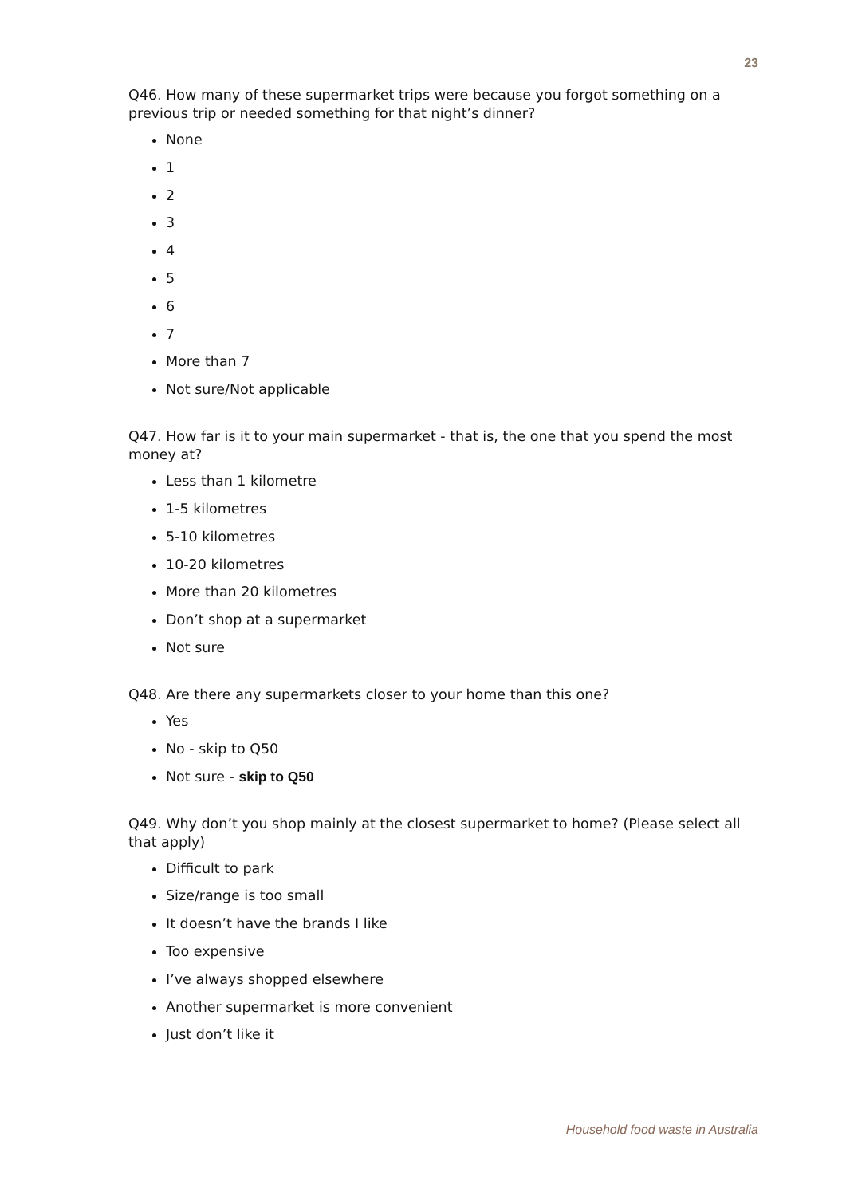23
Q46. How many of these supermarket trips were because you forgot something on a previous trip or needed something for that night’s dinner?
None
1
2
3
4
5
6
7
More than 7
Not sure/Not applicable
Q47. How far is it to your main supermarket - that is, the one that you spend the most money at?
Less than 1 kilometre
1-5 kilometres
5-10 kilometres
10-20 kilometres
More than 20 kilometres
Don’t shop at a supermarket
Not sure
Q48. Are there any supermarkets closer to your home than this one?
Yes
No - skip to Q50
Not sure - skip to Q50
Q49. Why don’t you shop mainly at the closest supermarket to home? (Please select all that apply)
Difficult to park
Size/range is too small
It doesn’t have the brands I like
Too expensive
I’ve always shopped elsewhere
Another supermarket is more convenient
Just don’t like it
Household food waste in Australia